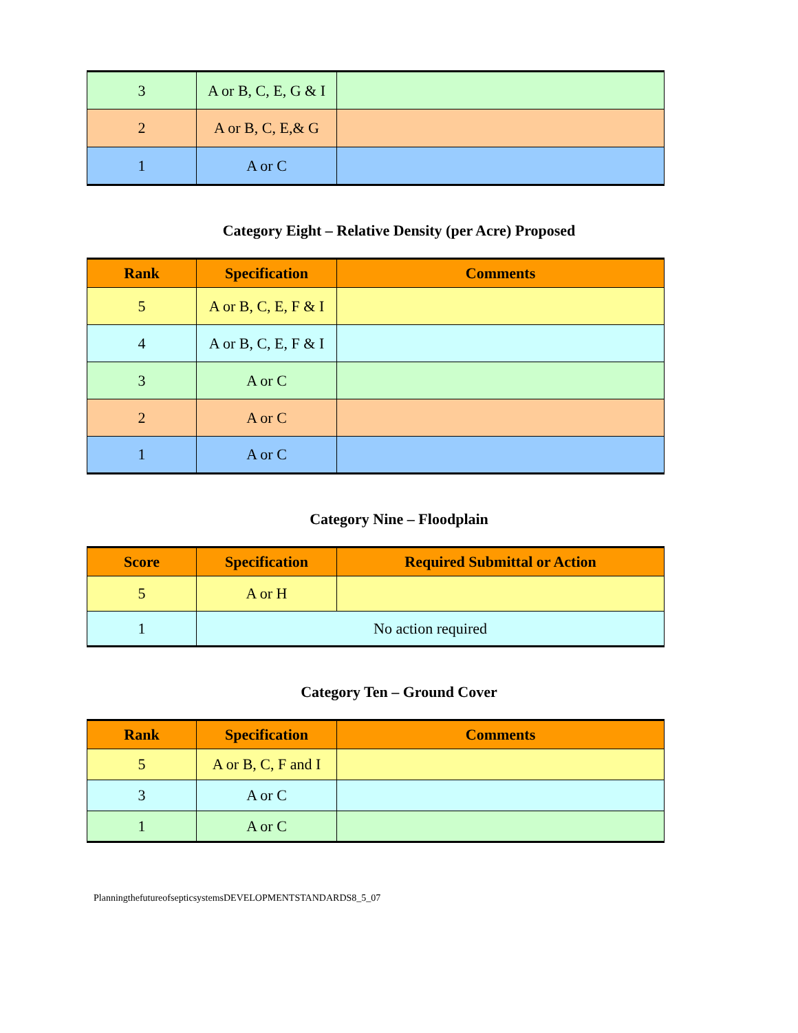| 3 | A or B, C, E, G & I | |
| 2 | A or B, C, E,& G | |
| 1 | A or C | |
Category Eight – Relative Density (per Acre) Proposed
| Rank | Specification | Comments |
| --- | --- | --- |
| 5 | A or B, C, E, F & I | |
| 4 | A or B, C, E, F & I | |
| 3 | A or C | |
| 2 | A or C | |
| 1 | A or C | |
Category Nine – Floodplain
| Score | Specification | Required Submittal or Action |
| --- | --- | --- |
| 5 | A or H | |
| 1 | No action required | |
Category Ten – Ground Cover
| Rank | Specification | Comments |
| --- | --- | --- |
| 5 | A or B, C, F and I | |
| 3 | A or C | |
| 1 | A or C | |
PlanningthefutureofsepticsystemsDEVELOPMENTSTANDARDS8_5_07